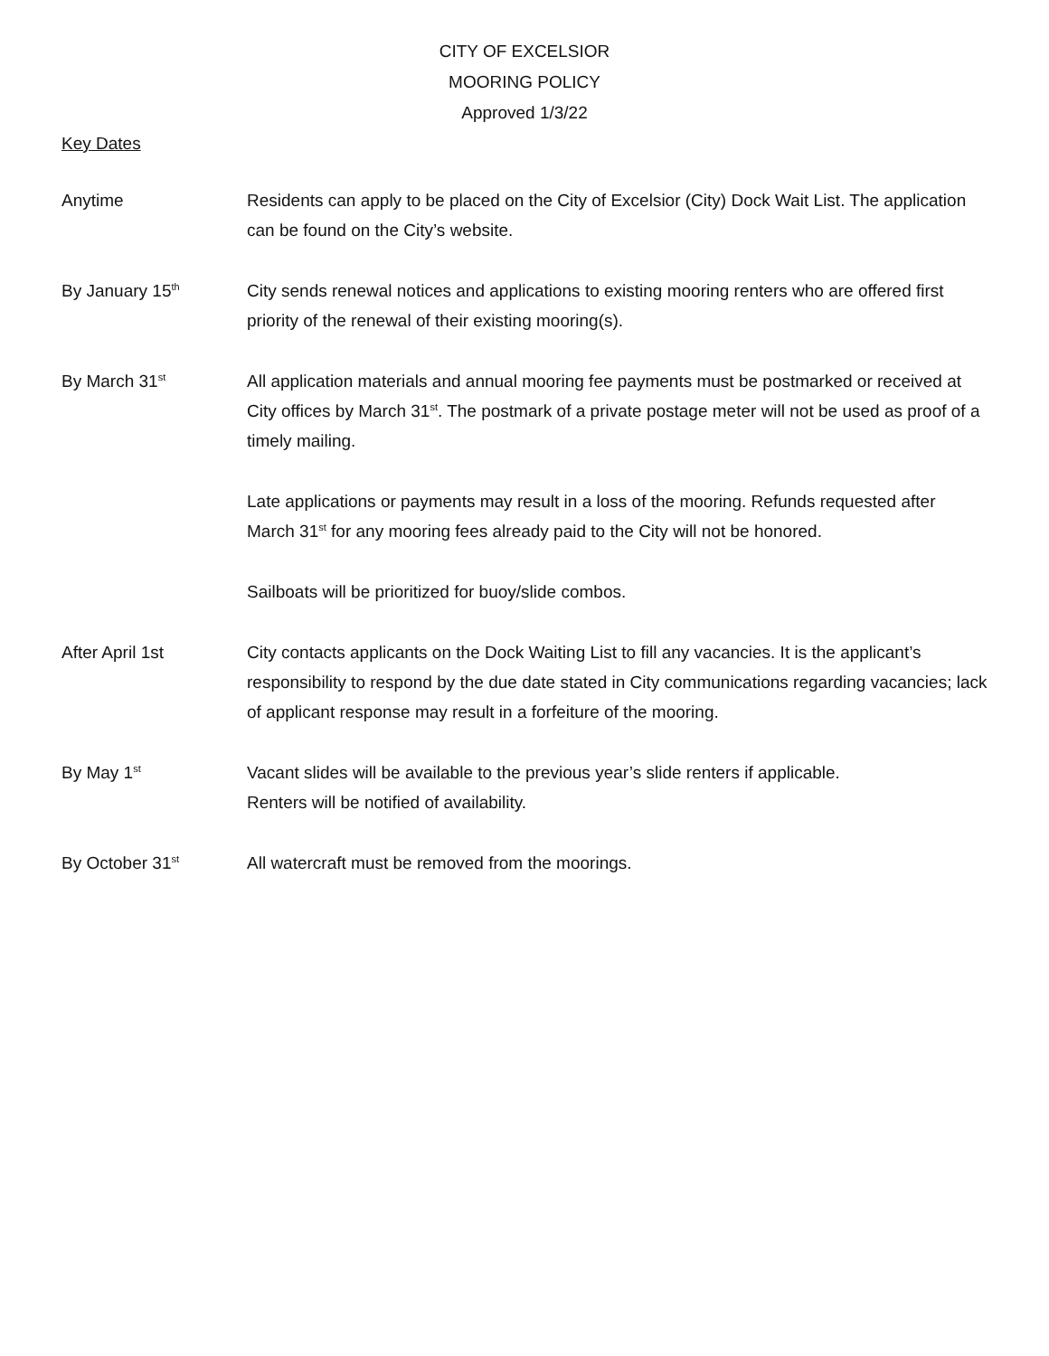CITY OF EXCELSIOR
MOORING POLICY
Approved 1/3/22
Key Dates
Anytime Residents can apply to be placed on the City of Excelsior (City) Dock Wait List. The application can be found on the City’s website.
By January 15<sup>th</sup>
City sends renewal notices and applications to existing mooring renters who are offered first priority of the renewal of their existing mooring(s).
By March 31<sup>st</sup>
All application materials and annual mooring fee payments must be postmarked or received at City offices by March 31<sup>st</sup>. The postmark of a private postage meter will not be used as proof of a timely mailing.
Late applications or payments may result in a loss of the mooring. Refunds requested after March 31<sup>st</sup> for any mooring fees already paid to the City will not be honored.
Sailboats will be prioritized for buoy/slide combos.
After April 1st City contacts applicants on the Dock Waiting List to fill any vacancies. It is the applicant’s responsibility to respond by the due date stated in City communications regarding vacancies; lack of applicant response may result in a forfeiture of the mooring.
By May 1<sup>st</sup>
Vacant slides will be available to the previous year’s slide renters if applicable.
Renters will be notified of availability.
By October 31<sup>st</sup>
All watercraft must be removed from the moorings.